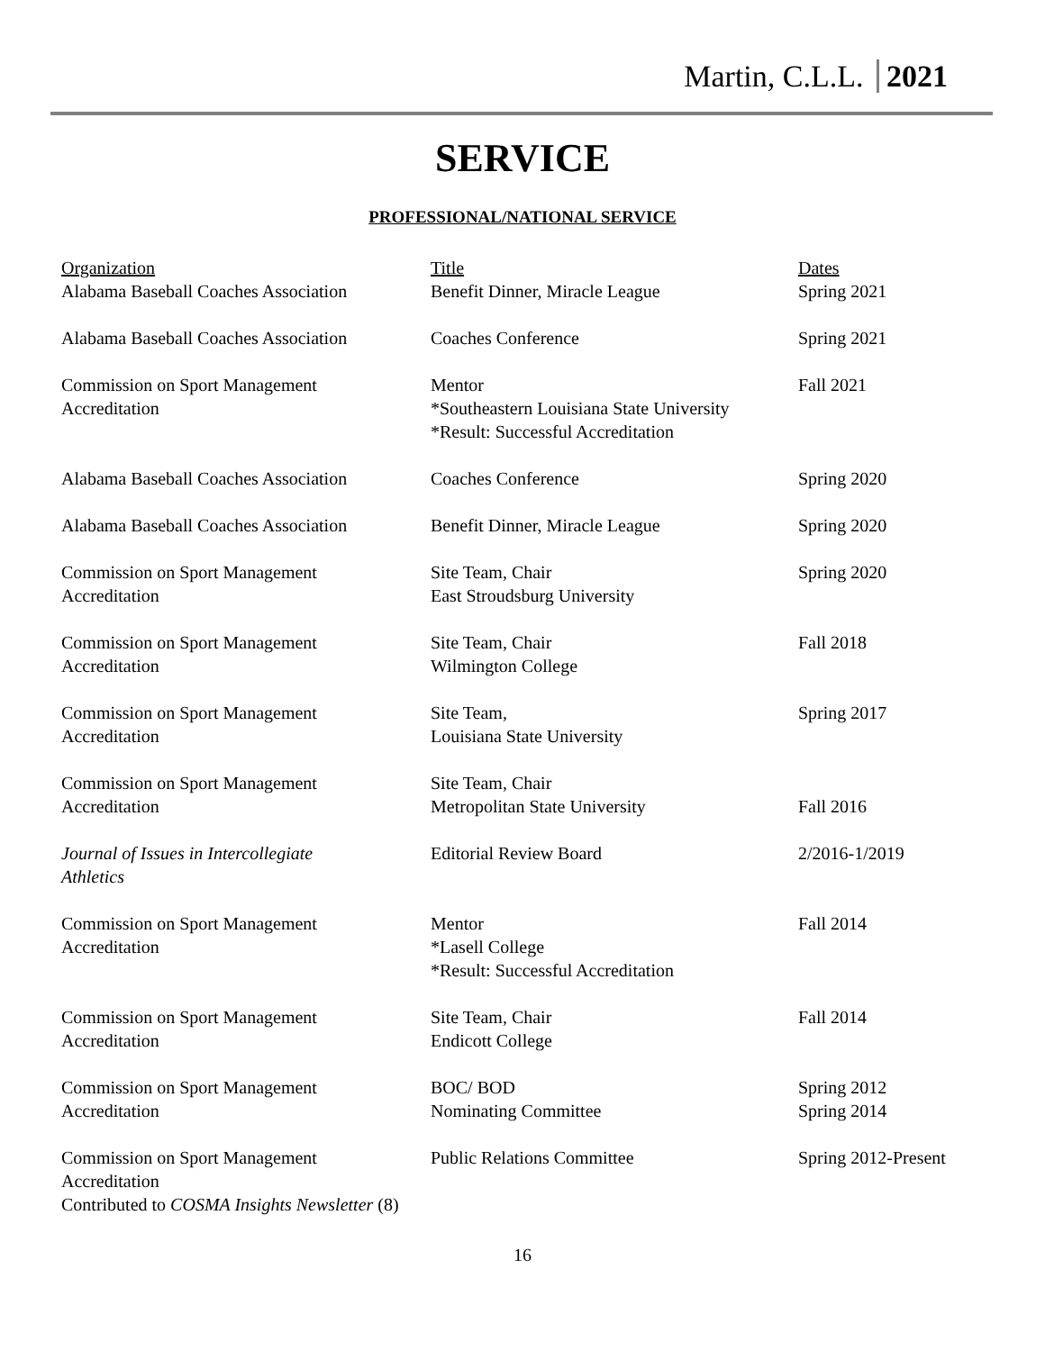Martin, C.L.L. 2021
SERVICE
PROFESSIONAL/NATIONAL SERVICE
| Organization | Title | Dates |
| --- | --- | --- |
| Alabama Baseball Coaches Association | Benefit Dinner, Miracle League | Spring 2021 |
| Alabama Baseball Coaches Association | Coaches Conference | Spring 2021 |
| Commission on Sport Management Accreditation | Mentor *Southeastern Louisiana State University *Result: Successful Accreditation | Fall 2021 |
| Alabama Baseball Coaches Association | Coaches Conference | Spring 2020 |
| Alabama Baseball Coaches Association | Benefit Dinner, Miracle League | Spring 2020 |
| Commission on Sport Management Accreditation | Site Team, Chair East Stroudsburg University | Spring 2020 |
| Commission on Sport Management Accreditation | Site Team, Chair Wilmington College | Fall 2018 |
| Commission on Sport Management Accreditation | Site Team, Louisiana State University | Spring 2017 |
| Commission on Sport Management Accreditation | Site Team, Chair Metropolitan State University | Fall 2016 |
| Journal of Issues in Intercollegiate Athletics | Editorial Review Board | 2/2016-1/2019 |
| Commission on Sport Management Accreditation | Mentor *Lasell College *Result: Successful Accreditation | Fall 2014 |
| Commission on Sport Management Accreditation | Site Team, Chair Endicott College | Fall 2014 |
| Commission on Sport Management Accreditation | BOC/ BOD Nominating Committee | Spring 2012 Spring 2014 |
| Commission on Sport Management Accreditation | Public Relations Committee | Spring 2012-Present |
Contributed to COSMA Insights Newsletter (8)
16